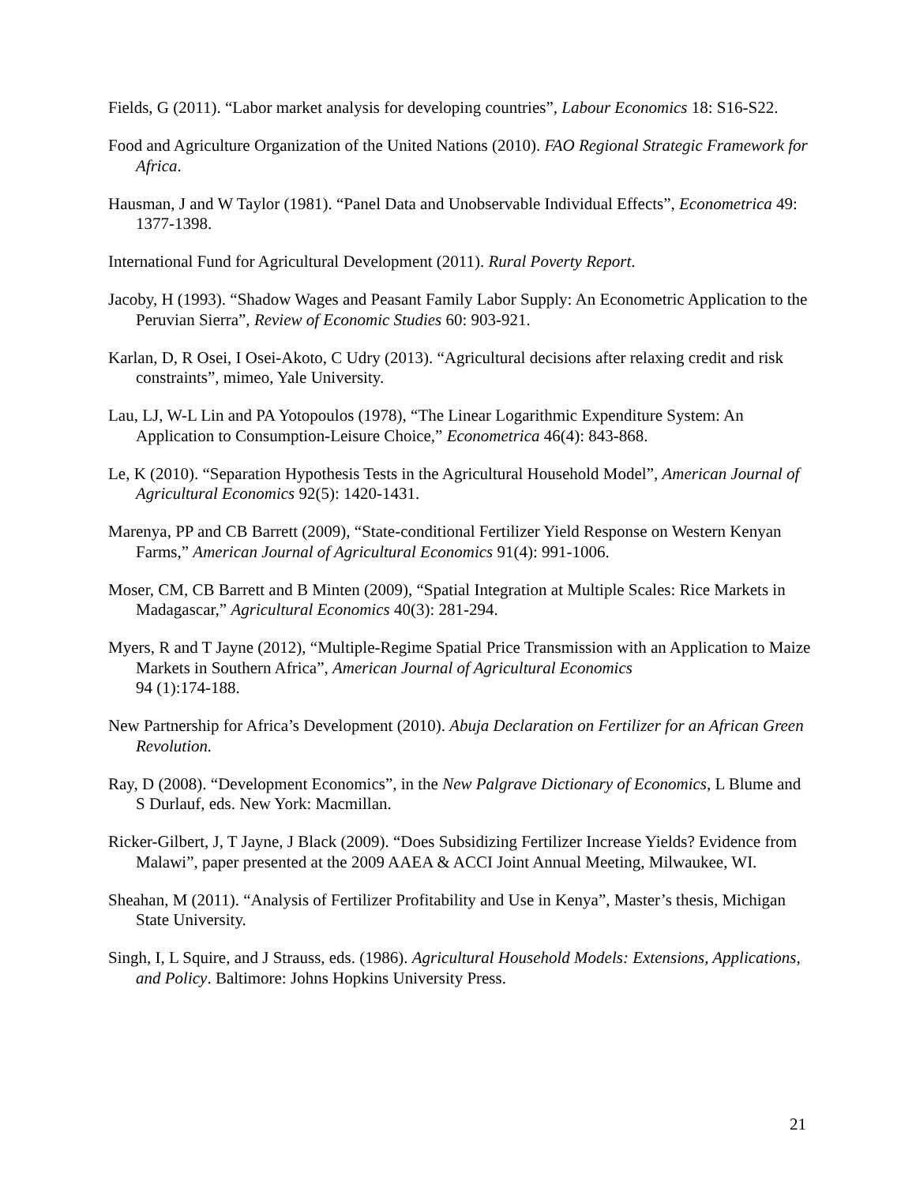Fields, G (2011). “Labor market analysis for developing countries”, Labour Economics 18: S16-S22.
Food and Agriculture Organization of the United Nations (2010). FAO Regional Strategic Framework for Africa.
Hausman, J and W Taylor (1981). “Panel Data and Unobservable Individual Effects”, Econometrica 49: 1377-1398.
International Fund for Agricultural Development (2011). Rural Poverty Report.
Jacoby, H (1993). “Shadow Wages and Peasant Family Labor Supply: An Econometric Application to the Peruvian Sierra”, Review of Economic Studies 60: 903-921.
Karlan, D, R Osei, I Osei-Akoto, C Udry (2013). “Agricultural decisions after relaxing credit and risk constraints”, mimeo, Yale University.
Lau, LJ, W-L Lin and PA Yotopoulos (1978), “The Linear Logarithmic Expenditure System: An Application to Consumption-Leisure Choice,” Econometrica 46(4): 843-868.
Le, K (2010). “Separation Hypothesis Tests in the Agricultural Household Model”, American Journal of Agricultural Economics 92(5): 1420-1431.
Marenya, PP and CB Barrett (2009), “State-conditional Fertilizer Yield Response on Western Kenyan Farms,” American Journal of Agricultural Economics 91(4): 991-1006.
Moser, CM, CB Barrett and B Minten (2009), “Spatial Integration at Multiple Scales: Rice Markets in Madagascar,” Agricultural Economics 40(3): 281-294.
Myers, R and T Jayne (2012), “Multiple-Regime Spatial Price Transmission with an Application to Maize Markets in Southern Africa”, American Journal of Agricultural Economics
94 (1):174-188.
New Partnership for Africa’s Development (2010). Abuja Declaration on Fertilizer for an African Green Revolution.
Ray, D (2008). “Development Economics”, in the New Palgrave Dictionary of Economics, L Blume and S Durlauf, eds. New York: Macmillan.
Ricker-Gilbert, J, T Jayne, J Black (2009). “Does Subsidizing Fertilizer Increase Yields? Evidence from Malawi”, paper presented at the 2009 AAEA & ACCI Joint Annual Meeting, Milwaukee, WI.
Sheahan, M (2011). “Analysis of Fertilizer Profitability and Use in Kenya”, Master’s thesis, Michigan State University.
Singh, I, L Squire, and J Strauss, eds. (1986). Agricultural Household Models: Extensions, Applications, and Policy. Baltimore: Johns Hopkins University Press.
21